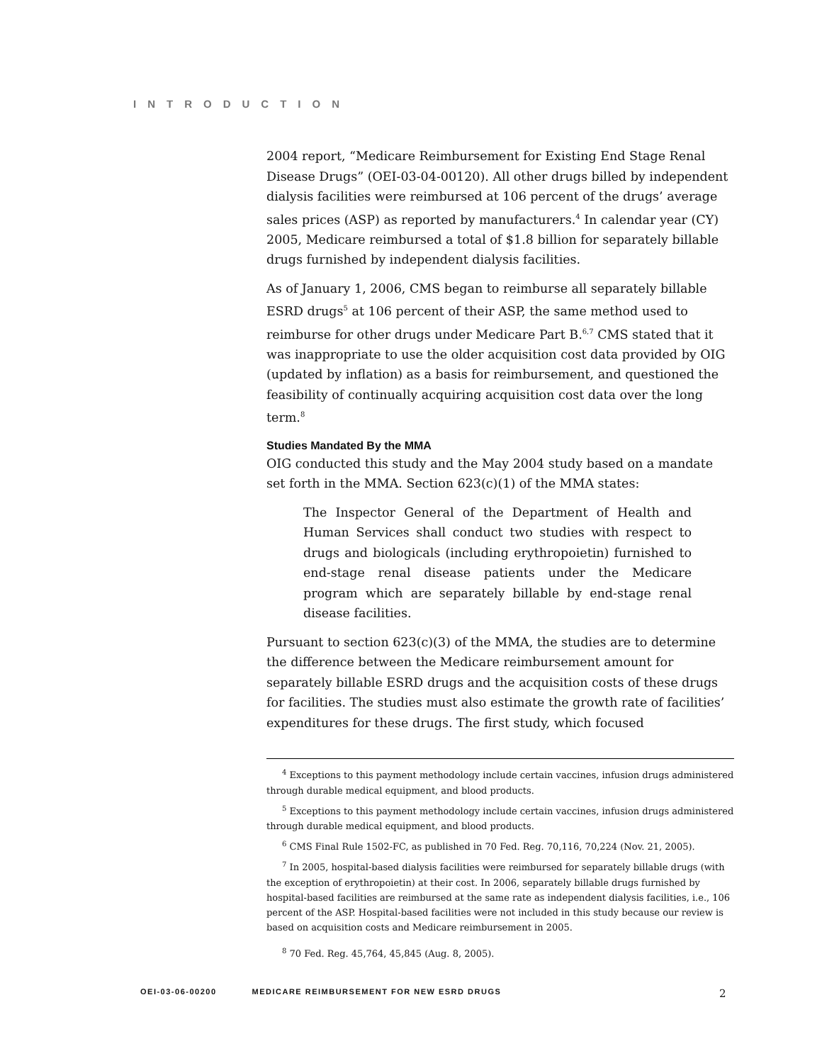INTRODUCTION
2004 report, “Medicare Reimbursement for Existing End Stage Renal Disease Drugs” (OEI-03-04-00120). All other drugs billed by independent dialysis facilities were reimbursed at 106 percent of the drugs’ average sales prices (ASP) as reported by manufacturers.<sup>4</sup> In calendar year (CY) 2005, Medicare reimbursed a total of $1.8 billion for separately billable drugs furnished by independent dialysis facilities.
As of January 1, 2006, CMS began to reimburse all separately billable ESRD drugs<sup>5</sup> at 106 percent of their ASP, the same method used to reimburse for other drugs under Medicare Part B.<sup>6,7</sup> CMS stated that it was inappropriate to use the older acquisition cost data provided by OIG (updated by inflation) as a basis for reimbursement, and questioned the feasibility of continually acquiring acquisition cost data over the long term.<sup>8</sup>
Studies Mandated By the MMA
OIG conducted this study and the May 2004 study based on a mandate set forth in the MMA. Section 623(c)(1) of the MMA states:
The Inspector General of the Department of Health and Human Services shall conduct two studies with respect to drugs and biologicals (including erythropoietin) furnished to end-stage renal disease patients under the Medicare program which are separately billable by end-stage renal disease facilities.
Pursuant to section 623(c)(3) of the MMA, the studies are to determine the difference between the Medicare reimbursement amount for separately billable ESRD drugs and the acquisition costs of these drugs for facilities. The studies must also estimate the growth rate of facilities’ expenditures for these drugs. The first study, which focused
<sup>4</sup> Exceptions to this payment methodology include certain vaccines, infusion drugs administered through durable medical equipment, and blood products.
<sup>5</sup> Exceptions to this payment methodology include certain vaccines, infusion drugs administered through durable medical equipment, and blood products.
<sup>6</sup> CMS Final Rule 1502-FC, as published in 70 Fed. Reg. 70,116, 70,224 (Nov. 21, 2005).
<sup>7</sup> In 2005, hospital-based dialysis facilities were reimbursed for separately billable drugs (with the exception of erythropoietin) at their cost. In 2006, separately billable drugs furnished by hospital-based facilities are reimbursed at the same rate as independent dialysis facilities, i.e., 106 percent of the ASP. Hospital-based facilities were not included in this study because our review is based on acquisition costs and Medicare reimbursement in 2005.
<sup>8</sup> 70 Fed. Reg. 45,764, 45,845 (Aug. 8, 2005).
OEI-03-06-00200 MEDICARE REIMBURSEMENT FOR NEW ESRD DRUGS 2